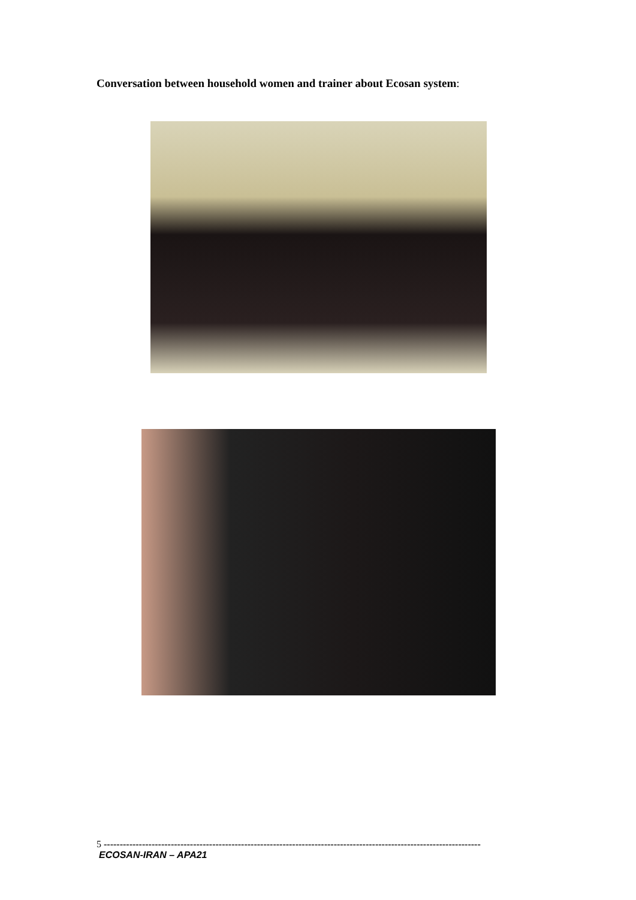Conversation between household women and trainer about Ecosan system:
5 ----------------------------------------------------------------------------------------------------------------------
ECOSAN-IRAN – APA21